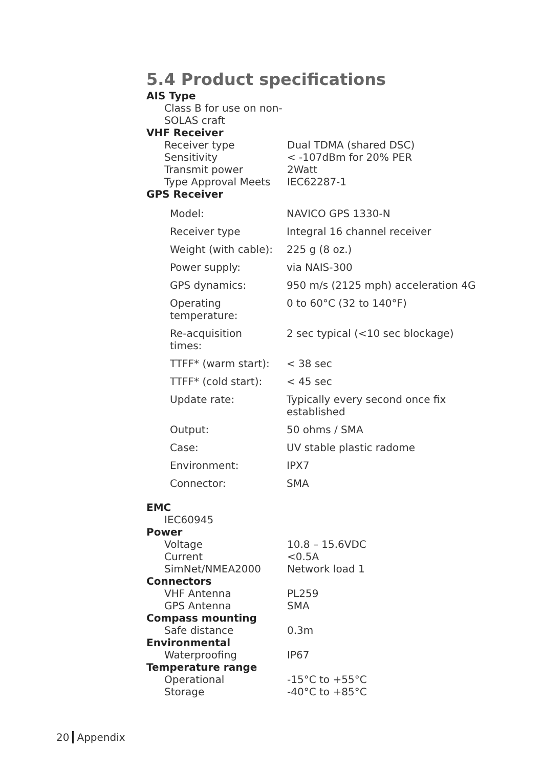5.4 Product specifications
AIS Type
| Class B for use on non-SOLAS craft |
VHF Receiver
| Receiver type | Dual TDMA (shared DSC) |
| Sensitivity | < -107dBm for 20% PER |
| Transmit power | 2Watt |
| Type Approval Meets | IEC62287-1 |
GPS Receiver
| Model: | NAVICO GPS 1330-N |
| Receiver type | Integral 16 channel receiver |
| Weight (with cable): | 225 g (8 oz.) |
| Power supply: | via NAIS-300 |
| GPS dynamics: | 950 m/s (2125 mph) acceleration 4G |
| Operating temperature: | 0 to 60°C (32 to 140°F) |
| Re-acquisition times: | 2 sec typical (<10 sec blockage) |
| TTFF* (warm start): | < 38 sec |
| TTFF* (cold start): | < 45 sec |
| Update rate: | Typically every second once fix established |
| Output: | 50 ohms / SMA |
| Case: | UV stable plastic radome |
| Environment: | IPX7 |
| Connector: | SMA |
EMC
| IEC60945 |
Power
| Voltage | 10.8 – 15.6VDC |
| Current | <0.5A |
| SimNet/NMEA2000 | Network load 1 |
Connectors
| VHF Antenna | PL259 |
| GPS Antenna | SMA |
Compass mounting
| Safe distance | 0.3m |
Environmental
| Waterproofing | IP67 |
Temperature range
| Operational | -15°C to +55°C |
| Storage | -40°C to +85°C |
20 Appendix